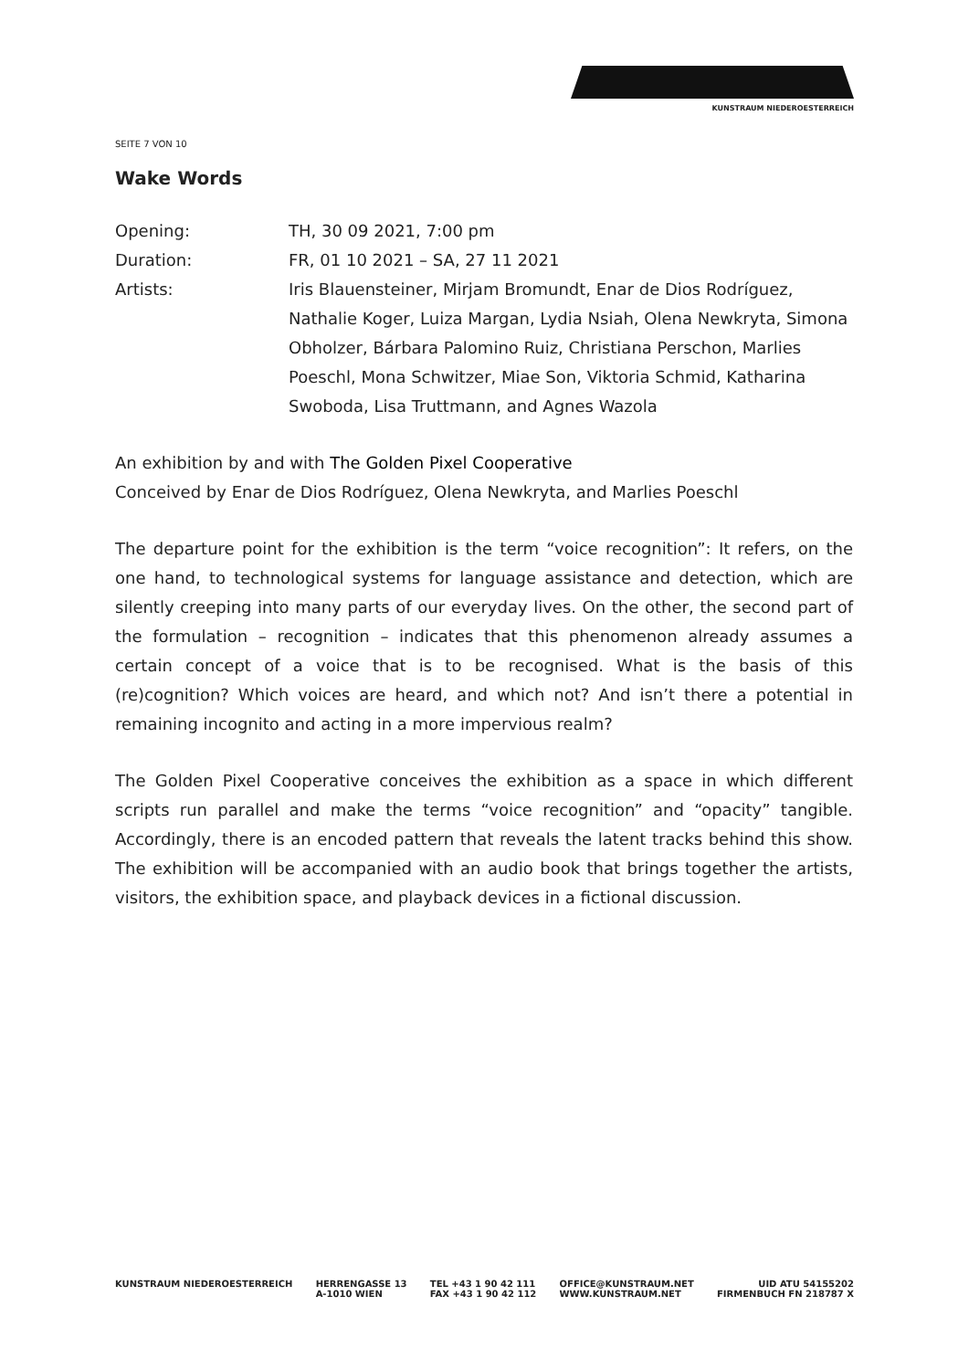KUNSTRAUM NIEDEROESTERREICH
SEITE 7 VON 10
Wake Words
Opening: TH, 30 09 2021, 7:00 pm
Duration: FR, 01 10 2021 – SA, 27 11 2021
Artists: Iris Blauensteiner, Mirjam Bromundt, Enar de Dios Rodríguez, Nathalie Koger, Luiza Margan, Lydia Nsiah, Olena Newkryta, Simona Obholzer, Bárbara Palomino Ruiz, Christiana Perschon, Marlies Poeschl, Mona Schwitzer, Miae Son, Viktoria Schmid, Katharina Swoboda, Lisa Truttmann, and Agnes Wazola
An exhibition by and with The Golden Pixel Cooperative
Conceived by Enar de Dios Rodríguez, Olena Newkryta, and Marlies Poeschl
The departure point for the exhibition is the term “voice recognition”: It refers, on the one hand, to technological systems for language assistance and detection, which are silently creeping into many parts of our everyday lives. On the other, the second part of the formulation – recognition – indicates that this phenomenon already assumes a certain concept of a voice that is to be recognised. What is the basis of this (re)cognition? Which voices are heard, and which not? And isn’t there a potential in remaining incognito and acting in a more impervious realm?
The Golden Pixel Cooperative conceives the exhibition as a space in which different scripts run parallel and make the terms “voice recognition” and “opacity” tangible. Accordingly, there is an encoded pattern that reveals the latent tracks behind this show. The exhibition will be accompanied with an audio book that brings together the artists, visitors, the exhibition space, and playback devices in a fictional discussion.
KUNSTRAUM NIEDEROESTERREICH HERRENGASSE 13
A-1010 WIEN
TEL +43 1 90 42 111
FAX +43 1 90 42 112
OFFICE@KUNSTRAUM.NET
WWW.KUNSTRAUM.NET
UID ATU 54155202
FIRMENBUCH FN 218787 X